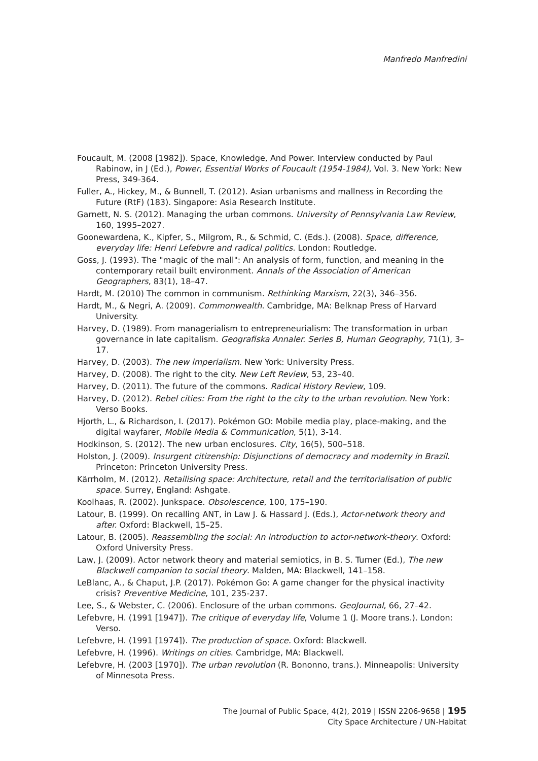Manfredo Manfredini
Foucault, M. (2008 [1982]). Space, Knowledge, And Power. Interview conducted by Paul Rabinow, in J (Ed.), Power, Essential Works of Foucault (1954-1984), Vol. 3. New York: New Press, 349-364.
Fuller, A., Hickey, M., & Bunnell, T. (2012). Asian urbanisms and mallness in Recording the Future (RtF) (183). Singapore: Asia Research Institute.
Garnett, N. S. (2012). Managing the urban commons. University of Pennsylvania Law Review, 160, 1995–2027.
Goonewardena, K., Kipfer, S., Milgrom, R., & Schmid, C. (Eds.). (2008). Space, difference, everyday life: Henri Lefebvre and radical politics. London: Routledge.
Goss, J. (1993). The "magic of the mall": An analysis of form, function, and meaning in the contemporary retail built environment. Annals of the Association of American Geographers, 83(1), 18–47.
Hardt, M. (2010) The common in communism. Rethinking Marxism, 22(3), 346–356.
Hardt, M., & Negri, A. (2009). Commonwealth. Cambridge, MA: Belknap Press of Harvard University.
Harvey, D. (1989). From managerialism to entrepreneurialism: The transformation in urban governance in late capitalism. Geografiska Annaler. Series B, Human Geography, 71(1), 3–17.
Harvey, D. (2003). The new imperialism. New York: University Press.
Harvey, D. (2008). The right to the city. New Left Review, 53, 23–40.
Harvey, D. (2011). The future of the commons. Radical History Review, 109.
Harvey, D. (2012). Rebel cities: From the right to the city to the urban revolution. New York: Verso Books.
Hjorth, L., & Richardson, I. (2017). Pokémon GO: Mobile media play, place-making, and the digital wayfarer, Mobile Media & Communication, 5(1), 3-14.
Hodkinson, S. (2012). The new urban enclosures. City, 16(5), 500–518.
Holston, J. (2009). Insurgent citizenship: Disjunctions of democracy and modernity in Brazil. Princeton: Princeton University Press.
Kärrholm, M. (2012). Retailising space: Architecture, retail and the territorialisation of public space. Surrey, England: Ashgate.
Koolhaas, R. (2002). Junkspace. Obsolescence, 100, 175–190.
Latour, B. (1999). On recalling ANT, in Law J. & Hassard J. (Eds.), Actor-network theory and after. Oxford: Blackwell, 15–25.
Latour, B. (2005). Reassembling the social: An introduction to actor-network-theory. Oxford: Oxford University Press.
Law, J. (2009). Actor network theory and material semiotics, in B. S. Turner (Ed.), The new Blackwell companion to social theory. Malden, MA: Blackwell, 141–158.
LeBlanc, A., & Chaput, J.P. (2017). Pokémon Go: A game changer for the physical inactivity crisis? Preventive Medicine, 101, 235-237.
Lee, S., & Webster, C. (2006). Enclosure of the urban commons. GeoJournal, 66, 27–42.
Lefebvre, H. (1991 [1947]). The critique of everyday life, Volume 1 (J. Moore trans.). London: Verso.
Lefebvre, H. (1991 [1974]). The production of space. Oxford: Blackwell.
Lefebvre, H. (1996). Writings on cities. Cambridge, MA: Blackwell.
Lefebvre, H. (2003 [1970]). The urban revolution (R. Bononno, trans.). Minneapolis: University of Minnesota Press.
The Journal of Public Space, 4(2), 2019 | ISSN 2206-9658 | 195
City Space Architecture / UN-Habitat